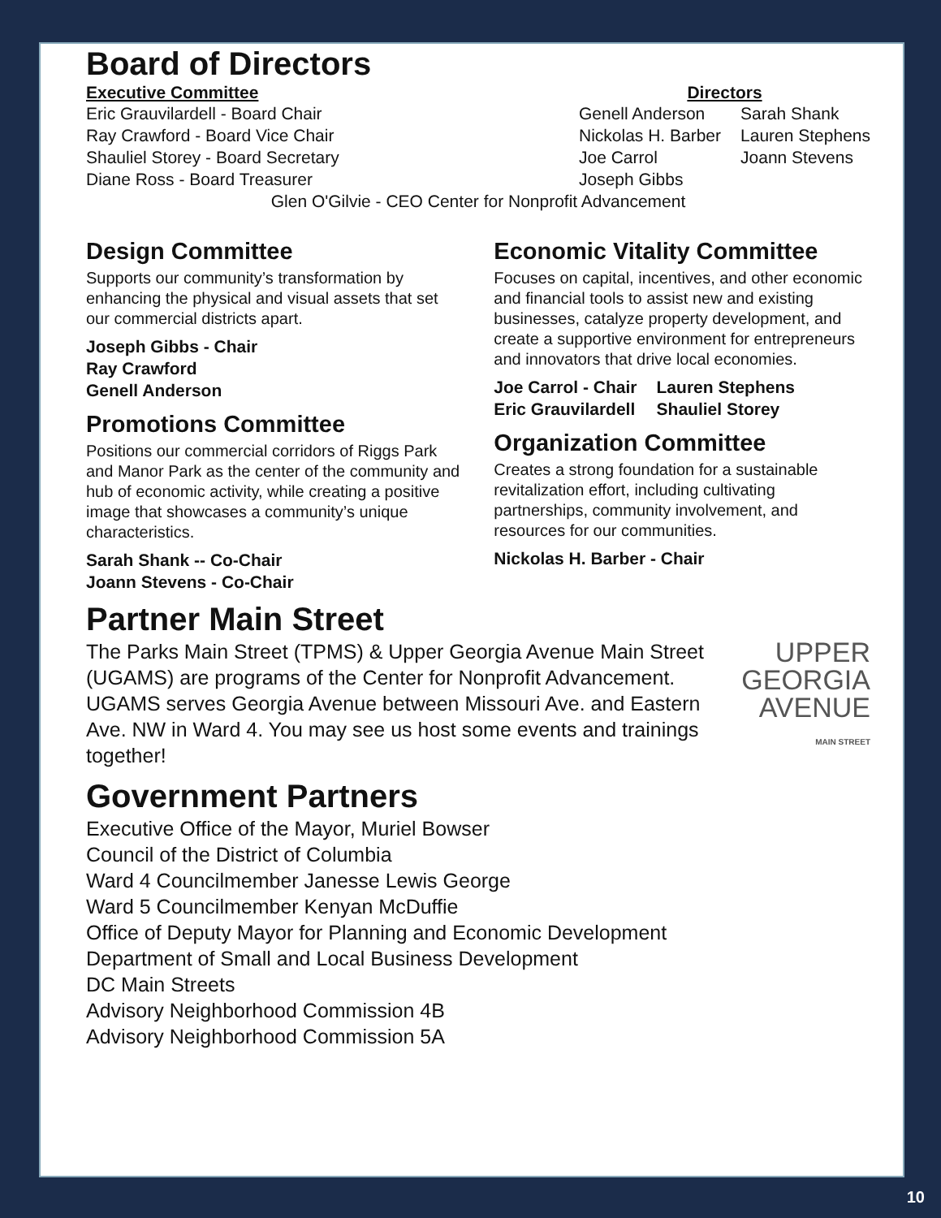Board of Directors
Executive Committee
Eric Grauvilardell - Board Chair
Ray Crawford - Board Vice Chair
Shauliel Storey - Board Secretary
Diane Ross - Board Treasurer
Directors
Genell Anderson
Nickolas H. Barber
Joe Carrol
Joseph Gibbs
Sarah Shank
Lauren Stephens
Joann Stevens
Glen O'Gilvie - CEO Center for Nonprofit Advancement
Design Committee
Supports our community’s transformation by enhancing the physical and visual assets that set our commercial districts apart.
Joseph Gibbs - Chair
Ray Crawford
Genell Anderson
Promotions Committee
Positions our commercial corridors of Riggs Park and Manor Park as the center of the community and hub of economic activity, while creating a positive image that showcases a community’s unique characteristics.
Sarah Shank -- Co-Chair
Joann Stevens - Co-Chair
Economic Vitality Committee
Focuses on capital, incentives, and other economic and financial tools to assist new and existing businesses, catalyze property development, and create a supportive environment for entrepreneurs and innovators that drive local economies.
Joe Carrol - Chair
Eric Grauvilardell
Lauren Stephens
Shauliel Storey
Organization Committee
Creates a strong foundation for a sustainable revitalization effort, including cultivating partnerships, community involvement, and resources for our communities.
Nickolas H. Barber - Chair
Partner Main Street
The Parks Main Street (TPMS) & Upper Georgia Avenue Main Street (UGAMS) are programs of the Center for Nonprofit Advancement. UGAMS serves Georgia Avenue between Missouri Ave. and Eastern Ave. NW in Ward 4. You may see us host some events and trainings together!
UPPER
GEORGIA
AVENUE
MAIN STREET
Government Partners
Executive Office of the Mayor, Muriel Bowser
Council of the District of Columbia
Ward 4 Councilmember Janesse Lewis George
Ward 5 Councilmember Kenyan McDuffie
Office of Deputy Mayor for Planning and Economic Development
Department of Small and Local Business Development
DC Main Streets
Advisory Neighborhood Commission 4B
Advisory Neighborhood Commission 5A
10